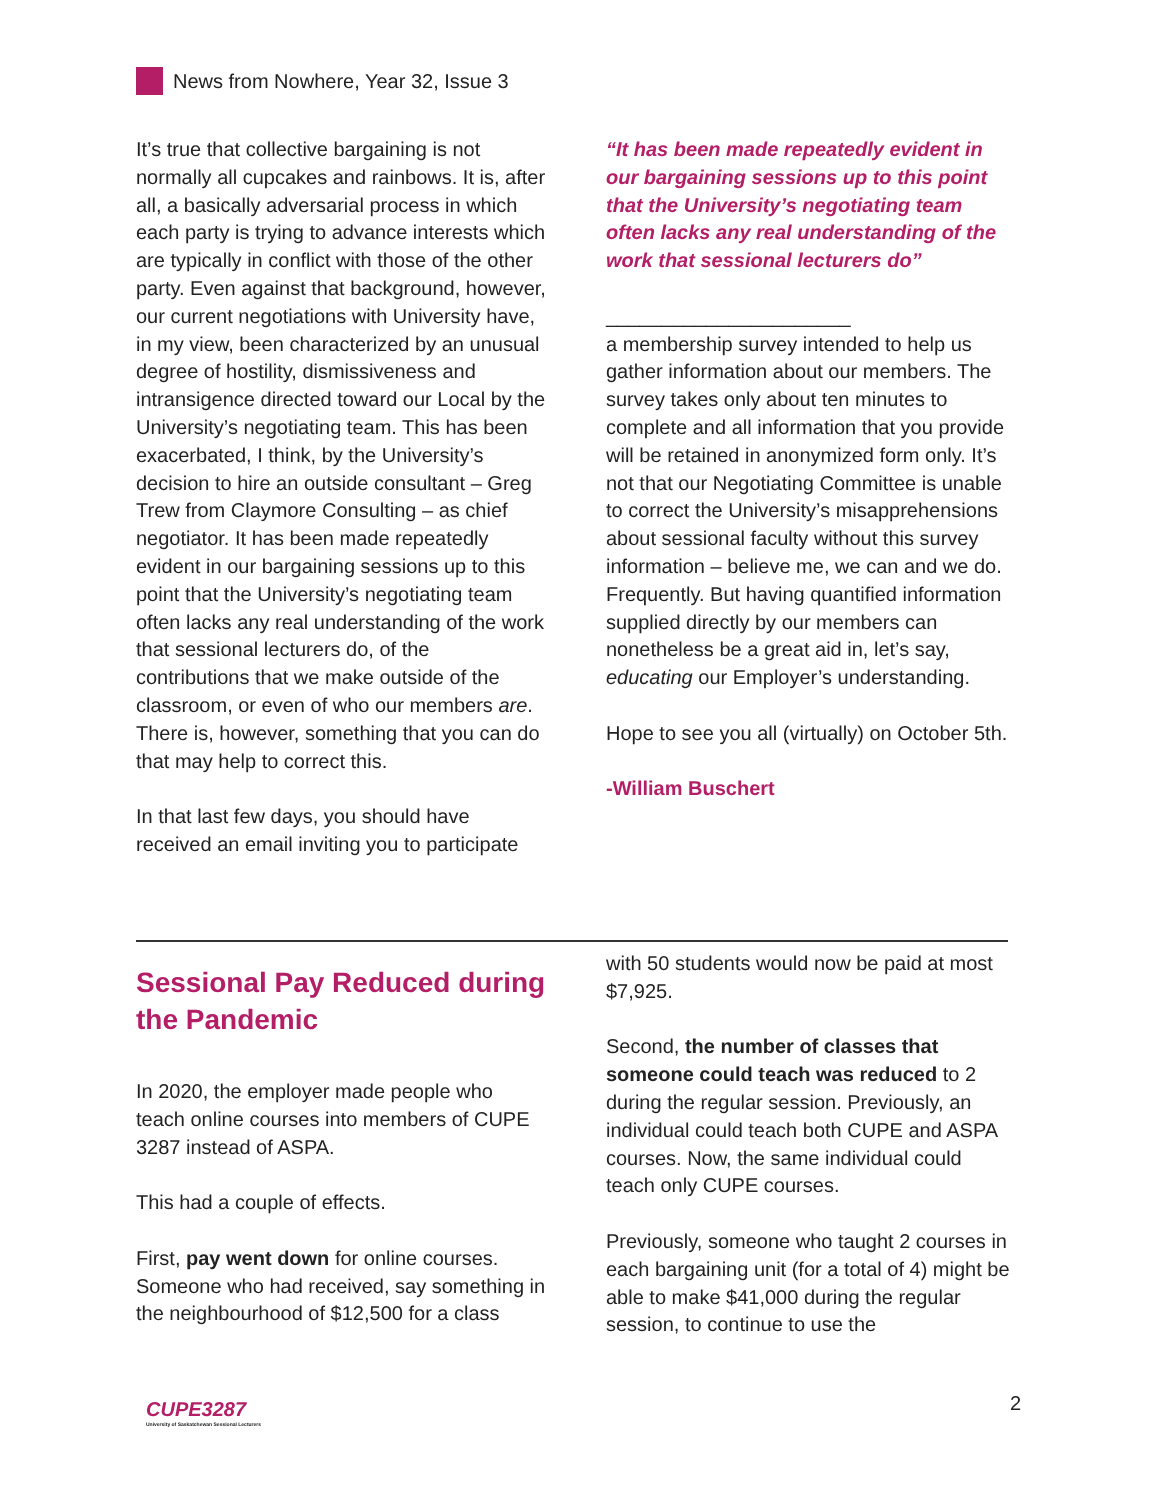News from Nowhere, Year 32, Issue 3
It’s true that collective bargaining is not normally all cupcakes and rainbows. It is, after all, a basically adversarial process in which each party is trying to advance interests which are typically in conflict with those of the other party. Even against that background, however, our current negotiations with University have, in my view, been characterized by an unusual degree of hostility, dismissiveness and intransigence directed toward our Local by the University’s negotiating team. This has been exacerbated, I think, by the University’s decision to hire an outside consultant – Greg Trew from Claymore Consulting – as chief negotiator. It has been made repeatedly evident in our bargaining sessions up to this point that the University’s negotiating team often lacks any real understanding of the work that sessional lecturers do, of the contributions that we make outside of the classroom, or even of who our members are. There is, however, something that you can do that may help to correct this.
In that last few days, you should have received an email inviting you to participate
“It has been made repeatedly evident in our bargaining sessions up to this point that the University’s negotiating team often lacks any real understanding of the work that sessional lecturers do”
______________________
a membership survey intended to help us gather information about our members. The survey takes only about ten minutes to complete and all information that you provide will be retained in anonymized form only. It’s not that our Negotiating Committee is unable to correct the University’s misapprehensions about sessional faculty without this survey information – believe me, we can and we do. Frequently. But having quantified information supplied directly by our members can nonetheless be a great aid in, let’s say, educating our Employer’s understanding.
Hope to see you all (virtually) on October 5th.
-William Buschert
Sessional Pay Reduced during the Pandemic
In 2020, the employer made people who teach online courses into members of CUPE 3287 instead of ASPA.
This had a couple of effects.
First, pay went down for online courses. Someone who had received, say something in the neighbourhood of $12,500 for a class
with 50 students would now be paid at most $7,925.
Second, the number of classes that someone could teach was reduced to 2 during the regular session. Previously, an individual could teach both CUPE and ASPA courses. Now, the same individual could teach only CUPE courses.
Previously, someone who taught 2 courses in each bargaining unit (for a total of 4) might be able to make $41,000 during the regular session, to continue to use the
CUPE3287
University of Saskatchewan Sessional Lecturers
2